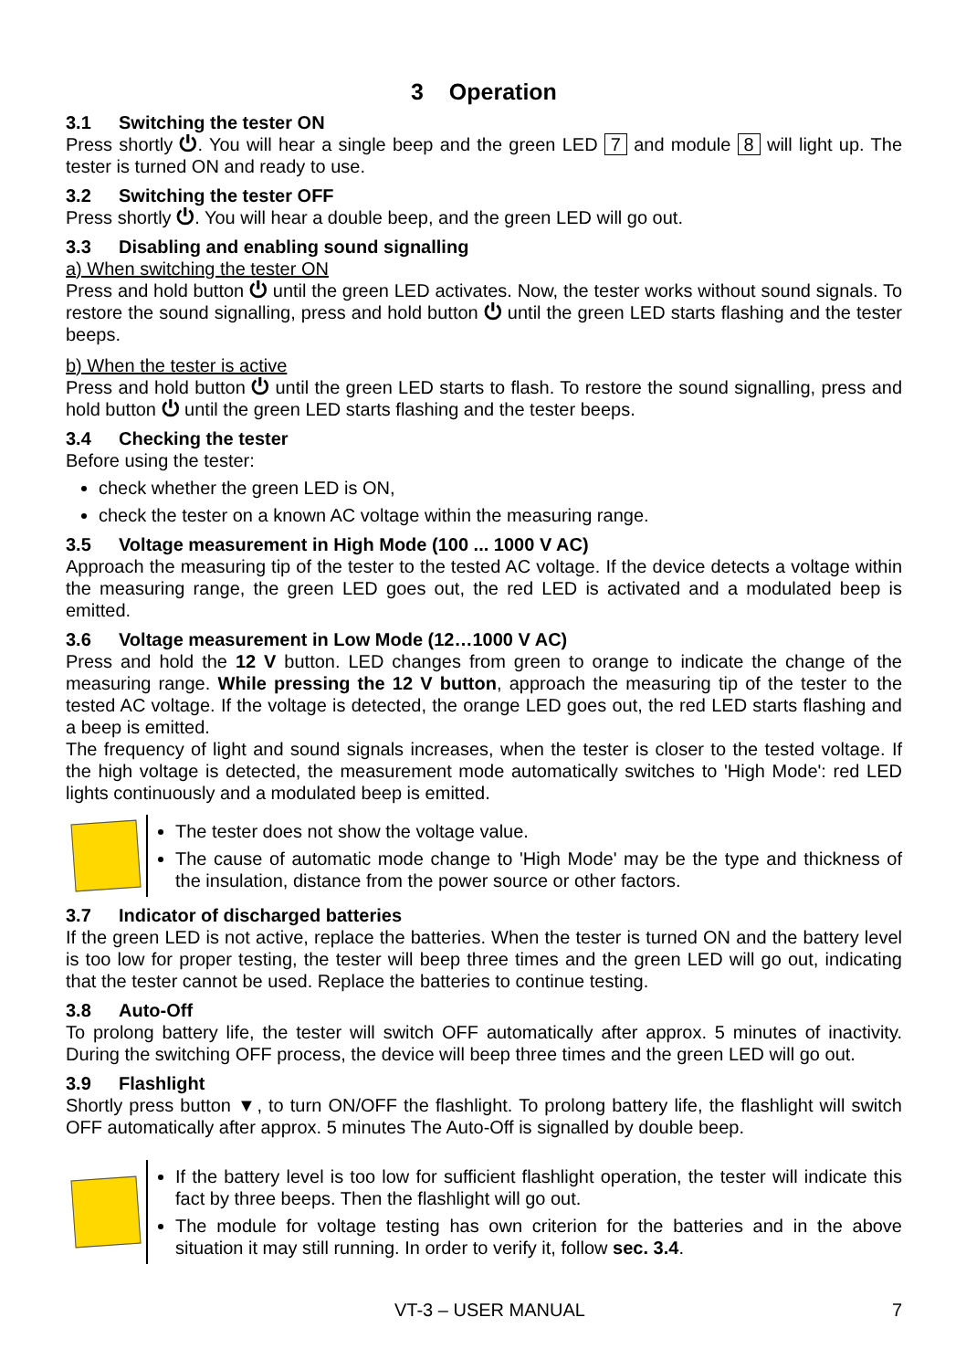3 Operation
3.1 Switching the tester ON
Press shortly ⏻. You will hear a single beep and the green LED 7 and module 8 will light up. The tester is turned ON and ready to use.
3.2 Switching the tester OFF
Press shortly ⏻. You will hear a double beep, and the green LED will go out.
3.3 Disabling and enabling sound signalling
a) When switching the tester ON
Press and hold button ⏻ until the green LED activates. Now, the tester works without sound signals. To restore the sound signalling, press and hold button ⏻ until the green LED starts flashing and the tester beeps.
b) When the tester is active
Press and hold button ⏻ until the green LED starts to flash. To restore the sound signalling, press and hold button ⏻ until the green LED starts flashing and the tester beeps.
3.4 Checking the tester
Before using the tester:
check whether the green LED is ON,
check the tester on a known AC voltage within the measuring range.
3.5 Voltage measurement in High Mode (100 ... 1000 V AC)
Approach the measuring tip of the tester to the tested AC voltage. If the device detects a voltage within the measuring range, the green LED goes out, the red LED is activated and a modulated beep is emitted.
3.6 Voltage measurement in Low Mode (12…1000 V AC)
Press and hold the 12 V button. LED changes from green to orange to indicate the change of the measuring range. While pressing the 12 V button, approach the measuring tip of the tester to the tested AC voltage. If the voltage is detected, the orange LED goes out, the red LED starts flashing and a beep is emitted.
The frequency of light and sound signals increases, when the tester is closer to the tested voltage. If the high voltage is detected, the measurement mode automatically switches to 'High Mode': red LED lights continuously and a modulated beep is emitted.
The tester does not show the voltage value.
The cause of automatic mode change to 'High Mode' may be the type and thickness of the insulation, distance from the power source or other factors.
3.7 Indicator of discharged batteries
If the green LED is not active, replace the batteries. When the tester is turned ON and the battery level is too low for proper testing, the tester will beep three times and the green LED will go out, indicating that the tester cannot be used. Replace the batteries to continue testing.
3.8 Auto-Off
To prolong battery life, the tester will switch OFF automatically after approx. 5 minutes of inactivity. During the switching OFF process, the device will beep three times and the green LED will go out.
3.9 Flashlight
Shortly press button ▼, to turn ON/OFF the flashlight. To prolong battery life, the flashlight will switch OFF automatically after approx. 5 minutes The Auto-Off is signalled by double beep.
If the battery level is too low for sufficient flashlight operation, the tester will indicate this fact by three beeps. Then the flashlight will go out.
The module for voltage testing has own criterion for the batteries and in the above situation it may still running. In order to verify it, follow sec. 3.4.
VT-3 – USER MANUAL 7